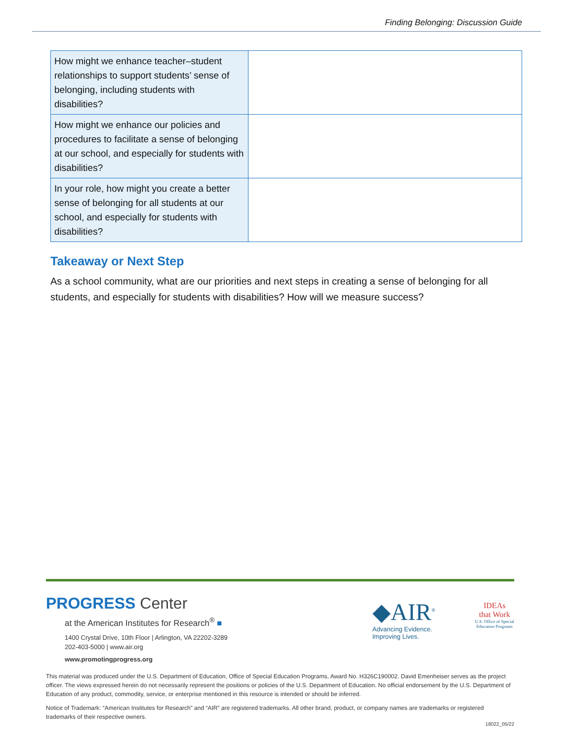Finding Belonging: Discussion Guide
| How might we enhance teacher–student relationships to support students’ sense of belonging, including students with disabilities? | |
| How might we enhance our policies and procedures to facilitate a sense of belonging at our school, and especially for students with disabilities? | |
| In your role, how might you create a better sense of belonging for all students at our school, and especially for students with disabilities? | |
Takeaway or Next Step
As a school community, what are our priorities and next steps in creating a sense of belonging for all students, and especially for students with disabilities? How will we measure success?
PROGRESS Center
at the American Institutes for Research<sup>®</sup> ■
1400 Crystal Drive, 10th Floor | Arlington, VA 22202-3289
202-403-5000 | www.air.org
www.promotingprogress.org
◆AIR<sup>®</sup>
Advancing Evidence.
Improving Lives.
IDEAs
that Work
U.S. Office of Special
Education Programs
This material was produced under the U.S. Department of Education, Office of Special Education Programs, Award No. H326C190002. David Emenheiser serves as the project officer. The views expressed herein do not necessarily represent the positions or policies of the U.S. Department of Education. No official endorsement by the U.S. Department of Education of any product, commodity, service, or enterprise mentioned in this resource is intended or should be inferred.
Notice of Trademark: “American Institutes for Research” and “AIR” are registered trademarks. All other brand, product, or company names are trademarks or registered trademarks of their respective owners.
18022_05/22